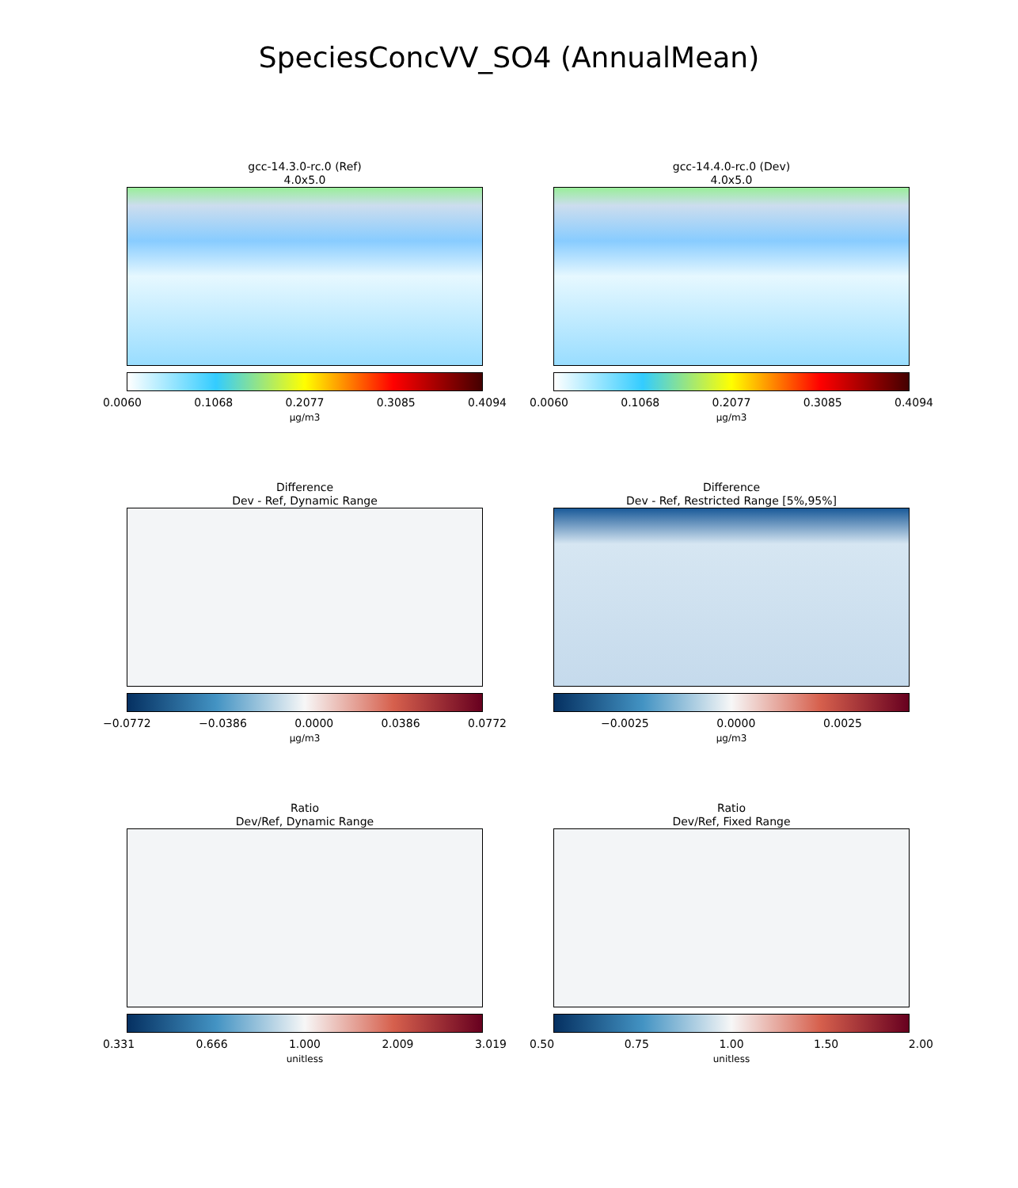SpeciesConcVV_SO4 (AnnualMean)
gcc-14.3.0-rc.0 (Ref)
4.0x5.0
0.0060 0.1068 0.2077 0.3085 0.4094
μg/m3
gcc-14.4.0-rc.0 (Dev)
4.0x5.0
0.0060 0.1068 0.2077 0.3085 0.4094
μg/m3
Difference
Dev - Ref, Dynamic Range
−0.0772 −0.0386 0.0000 0.0386 0.0772
μg/m3
Difference
Dev - Ref, Restricted Range [5%,95%]
−0.0025 0.0000 0.0025
μg/m3
Ratio
Dev/Ref, Dynamic Range
0.331 0.666 1.000 2.009 3.019
unitless
Ratio
Dev/Ref, Fixed Range
0.50 0.75 1.00 1.50 2.00
unitless